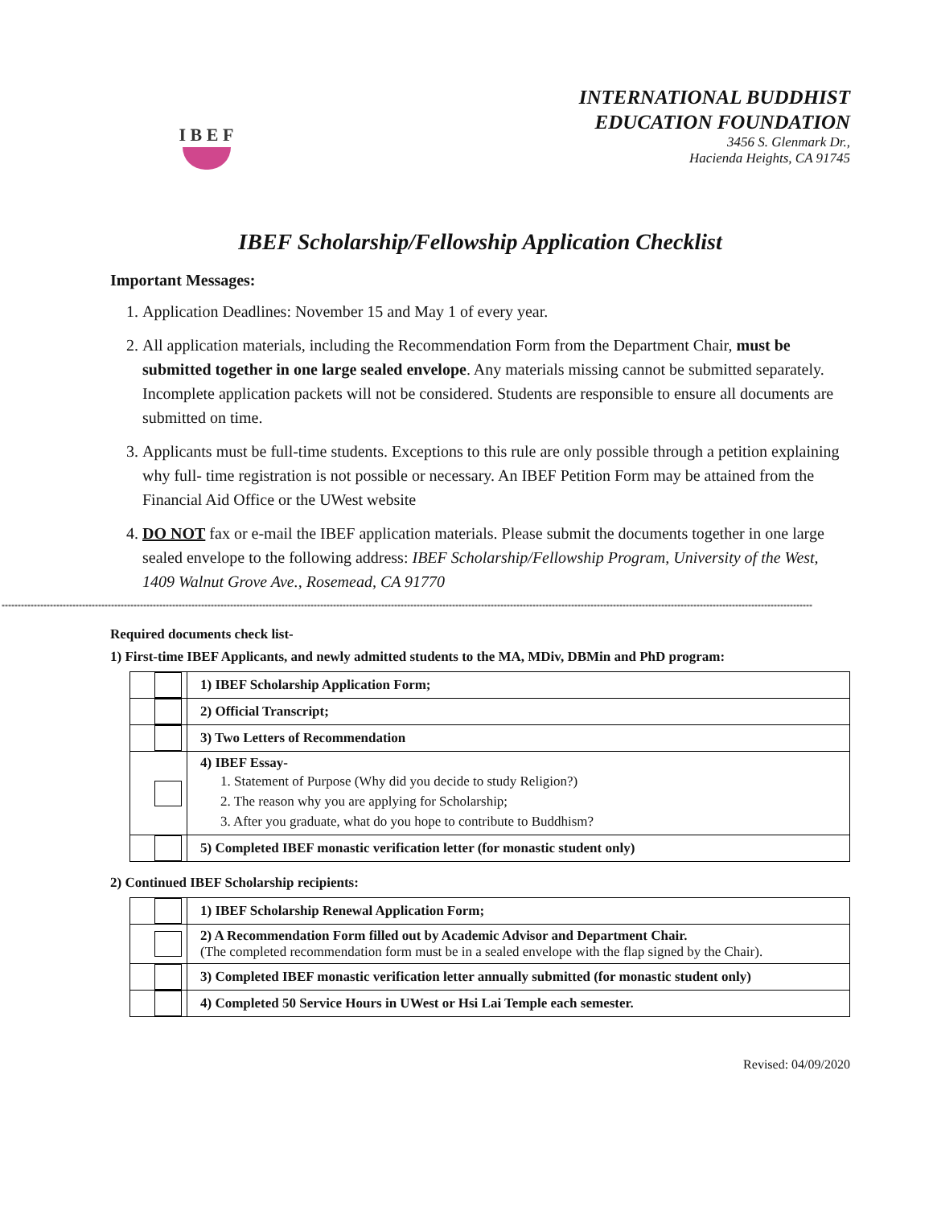I B E F
INTERNATIONAL BUDDHIST
EDUCATION FOUNDATION
3456 S. Glenmark Dr.,
Hacienda Heights, CA 91745
IBEF Scholarship/Fellowship Application Checklist
Important Messages:
1. Application Deadlines: November 15 and May 1 of every year.
2. All application materials, including the Recommendation Form from the Department Chair, must be submitted together in one large sealed envelope. Any materials missing cannot be submitted separately. Incomplete application packets will not be considered. Students are responsible to ensure all documents are submitted on time.
3. Applicants must be full-time students. Exceptions to this rule are only possible through a petition explaining why full- time registration is not possible or necessary. An IBEF Petition Form may be attained from the Financial Aid Office or the UWest website
4. DO NOT fax or e-mail the IBEF application materials. Please submit the documents together in one large sealed envelope to the following address: IBEF Scholarship/Fellowship Program, University of the West, 1409 Walnut Grove Ave., Rosemead, CA 91770
************************************************************************************************************************************************************************************************************************************************************
Required documents check list-
1) First-time IBEF Applicants, and newly admitted students to the MA, MDiv, DBMin and PhD program:
| | 1) IBEF Scholarship Application Form; |
| | 2) Official Transcript; |
| | 3) Two Letters of Recommendation |
| | 4) IBEF Essay- 1. Statement of Purpose (Why did you decide to study Religion?) 2. The reason why you are applying for Scholarship; 3. After you graduate, what do you hope to contribute to Buddhism? |
| | 5) Completed IBEF monastic verification letter (for monastic student only) |
2) Continued IBEF Scholarship recipients:
| | 1) IBEF Scholarship Renewal Application Form; |
| | 2) A Recommendation Form filled out by Academic Advisor and Department Chair. (The completed recommendation form must be in a sealed envelope with the flap signed by the Chair). |
| | 3) Completed IBEF monastic verification letter annually submitted (for monastic student only) |
| | 4) Completed 50 Service Hours in UWest or Hsi Lai Temple each semester. |
Revised: 04/09/2020